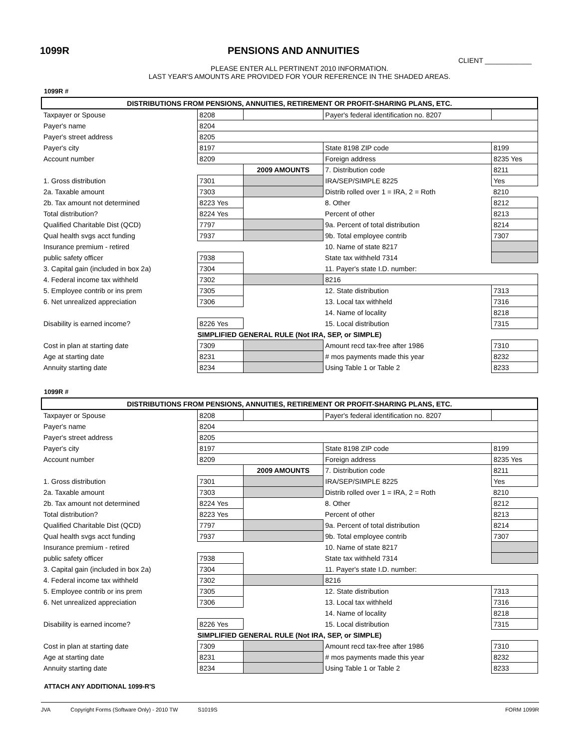1099R PENSIONS AND ANNUITIES
CLIENT ____________
PLEASE ENTER ALL PERTINENT 2010 INFORMATION.
LAST YEAR'S AMOUNTS ARE PROVIDED FOR YOUR REFERENCE IN THE SHADED AREAS.
1099R #
| DISTRIBUTIONS FROM PENSIONS, ANNUITIES, RETIREMENT OR PROFIT-SHARING PLANS, ETC. | | | | |
| Taxpayer or Spouse | 8208 | | Payer's federal identification no. 8207 | |
| Payer's name | 8204 | | | |
| Payer's street address | 8205 | | | |
| Payer's city | 8197 | | State 8198 ZIP code | 8199 |
| Account number | 8209 | | Foreign address | 8235 Yes |
| | | 2009 AMOUNTS | 7. Distribution code | 8211 |
| 1. Gross distribution | 7301 | | IRA/SEP/SIMPLE 8225 | Yes |
| 2a. Taxable amount | 7303 | | Distrib rolled over 1 = IRA, 2 = Roth | 8210 |
| 2b. Tax amount not determined | 8223 Yes | | 8. Other | 8212 |
| Total distribution? | 8224 Yes | | Percent of other | 8213 |
| Qualified Charitable Dist (QCD) | 7797 | | 9a. Percent of total distribution | 8214 |
| Qual health svgs acct funding | 7937 | | 9b. Total employee contrib | 7307 |
| Insurance premium - retired | | | 10. Name of state 8217 | |
| public safety officer | 7938 | | State tax withheld 7314 | |
| 3. Capital gain (included in box 2a) | 7304 | | 11. Payer's state I.D. number: | |
| 4. Federal income tax withheld | 7302 | | 8216 | |
| 5. Employee contrib or ins prem | 7305 | | 12. State distribution | 7313 |
| 6. Net unrealized appreciation | 7306 | | 13. Local tax withheld | 7316 |
| | | | 14. Name of locality | 8218 |
| Disability is earned income? | 8226 Yes | | 15. Local distribution | 7315 |
| SIMPLIFIED GENERAL RULE (Not IRA, SEP, or SIMPLE) | | | | |
| Cost in plan at starting date | 7309 | | Amount recd tax-free after 1986 | 7310 |
| Age at starting date | 8231 | | # mos payments made this year | 8232 |
| Annuity starting date | 8234 | | Using Table 1 or Table 2 | 8233 |
1099R #
| DISTRIBUTIONS FROM PENSIONS, ANNUITIES, RETIREMENT OR PROFIT-SHARING PLANS, ETC. | | | | |
| Taxpayer or Spouse | 8208 | | Payer's federal identification no. 8207 | |
| Payer's name | 8204 | | | |
| Payer's street address | 8205 | | | |
| Payer's city | 8197 | | State 8198 ZIP code | 8199 |
| Account number | 8209 | | Foreign address | 8235 Yes |
| | | 2009 AMOUNTS | 7. Distribution code | 8211 |
| 1. Gross distribution | 7301 | | IRA/SEP/SIMPLE 8225 | Yes |
| 2a. Taxable amount | 7303 | | Distrib rolled over 1 = IRA, 2 = Roth | 8210 |
| 2b. Tax amount not determined | 8224 Yes | | 8. Other | 8212 |
| Total distribution? | 8223 Yes | | Percent of other | 8213 |
| Qualified Charitable Dist (QCD) | 7797 | | 9a. Percent of total distribution | 8214 |
| Qual health svgs acct funding | 7937 | | 9b. Total employee contrib | 7307 |
| Insurance premium - retired | | | 10. Name of state 8217 | |
| public safety officer | 7938 | | State tax withheld 7314 | |
| 3. Capital gain (included in box 2a) | 7304 | | 11. Payer's state I.D. number: | |
| 4. Federal income tax withheld | 7302 | | 8216 | |
| 5. Employee contrib or ins prem | 7305 | | 12. State distribution | 7313 |
| 6. Net unrealized appreciation | 7306 | | 13. Local tax withheld | 7316 |
| | | | 14. Name of locality | 8218 |
| Disability is earned income? | 8226 Yes | | 15. Local distribution | 7315 |
| SIMPLIFIED GENERAL RULE (Not IRA, SEP, or SIMPLE) | | | | |
| Cost in plan at starting date | 7309 | | Amount recd tax-free after 1986 | 7310 |
| Age at starting date | 8231 | | # mos payments made this year | 8232 |
| Annuity starting date | 8234 | | Using Table 1 or Table 2 | 8233 |
ATTACH ANY ADDITIONAL 1099-R'S
JVA Copyright Forms (Software Only) - 2010 TW S1019S FORM 1099R